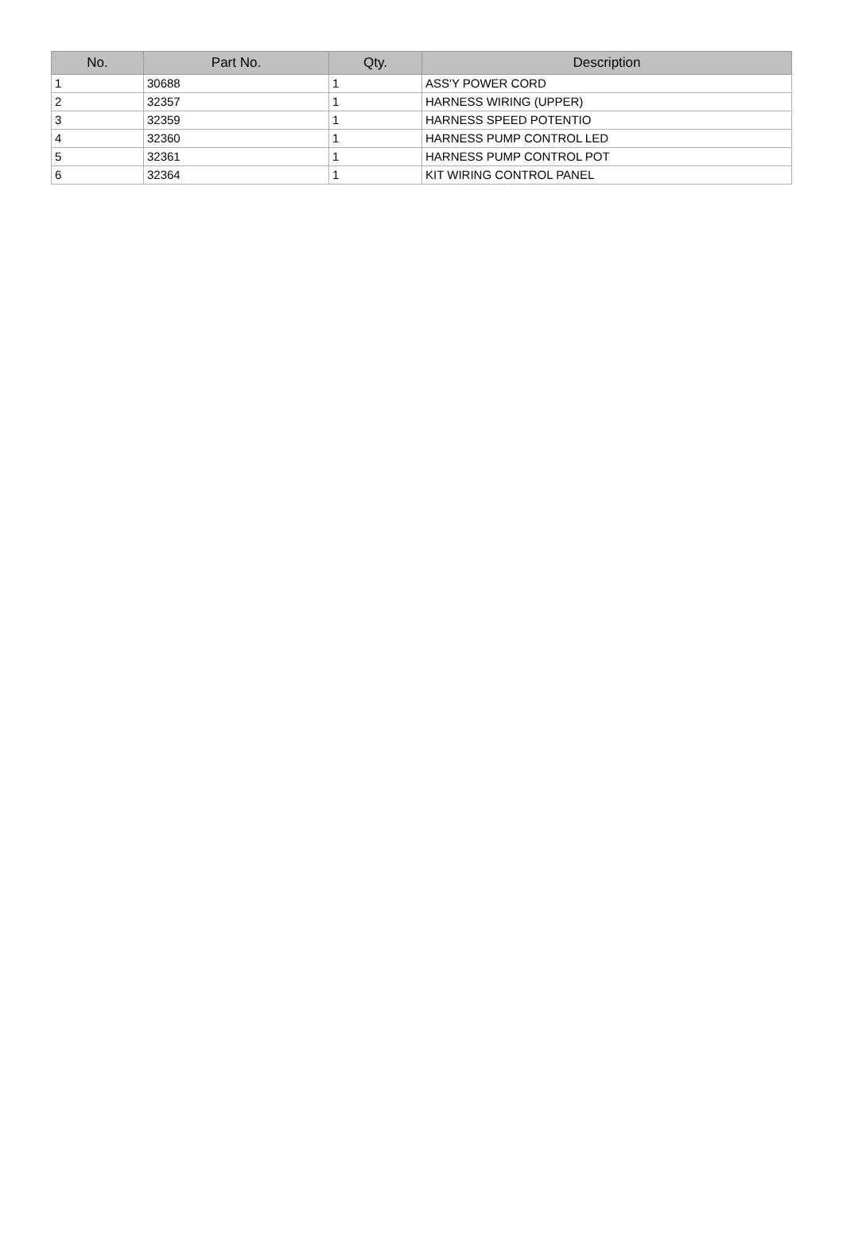| No. | Part No. | Qty. | Description |
| --- | --- | --- | --- |
| 1 | 30688 | 1 | ASS'Y POWER CORD |
| 2 | 32357 | 1 | HARNESS WIRING (UPPER) |
| 3 | 32359 | 1 | HARNESS SPEED POTENTIO |
| 4 | 32360 | 1 | HARNESS PUMP CONTROL LED |
| 5 | 32361 | 1 | HARNESS PUMP CONTROL POT |
| 6 | 32364 | 1 | KIT WIRING CONTROL PANEL |